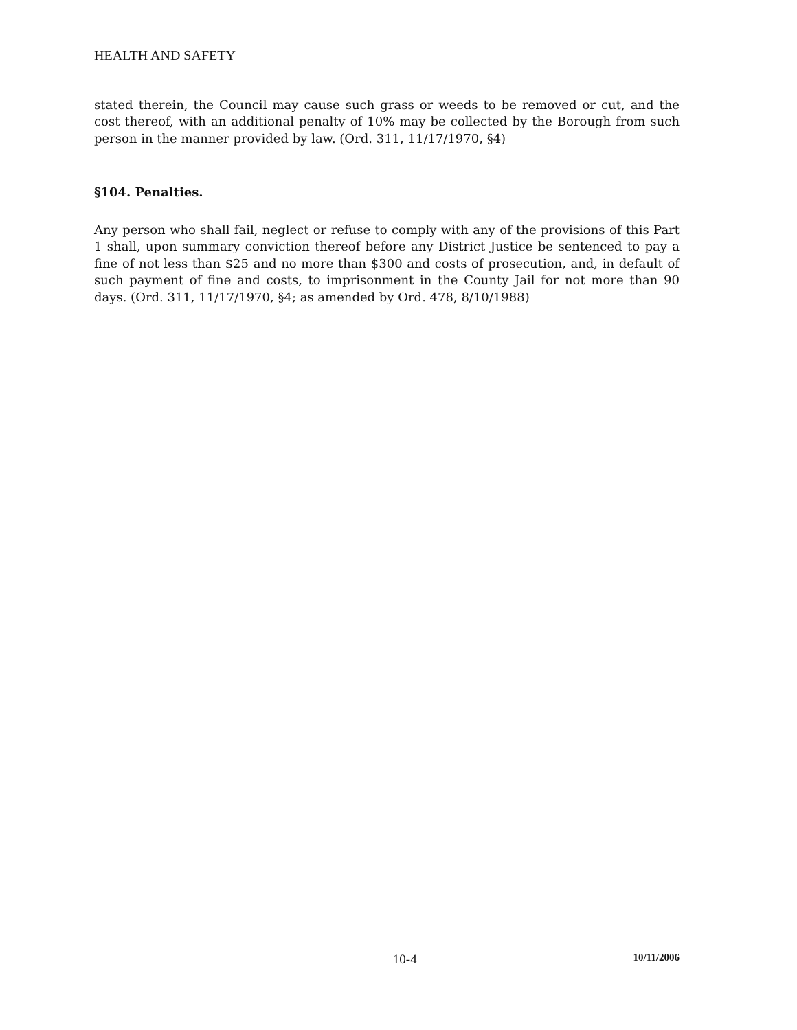HEALTH AND SAFETY
stated therein, the Council may cause such grass or weeds to be removed or cut, and the cost thereof, with an additional penalty of 10% may be collected by the Borough from such person in the manner provided by law. (Ord. 311, 11/17/1970, §4)
§104. Penalties.
Any person who shall fail, neglect or refuse to comply with any of the provisions of this Part 1 shall, upon summary conviction thereof before any District Justice be sentenced to pay a fine of not less than $25 and no more than $300 and costs of prosecution, and, in default of such payment of fine and costs, to imprisonment in the County Jail for not more than 90 days. (Ord. 311, 11/17/1970, §4; as amended by Ord. 478, 8/10/1988)
10-4 10/11/2006